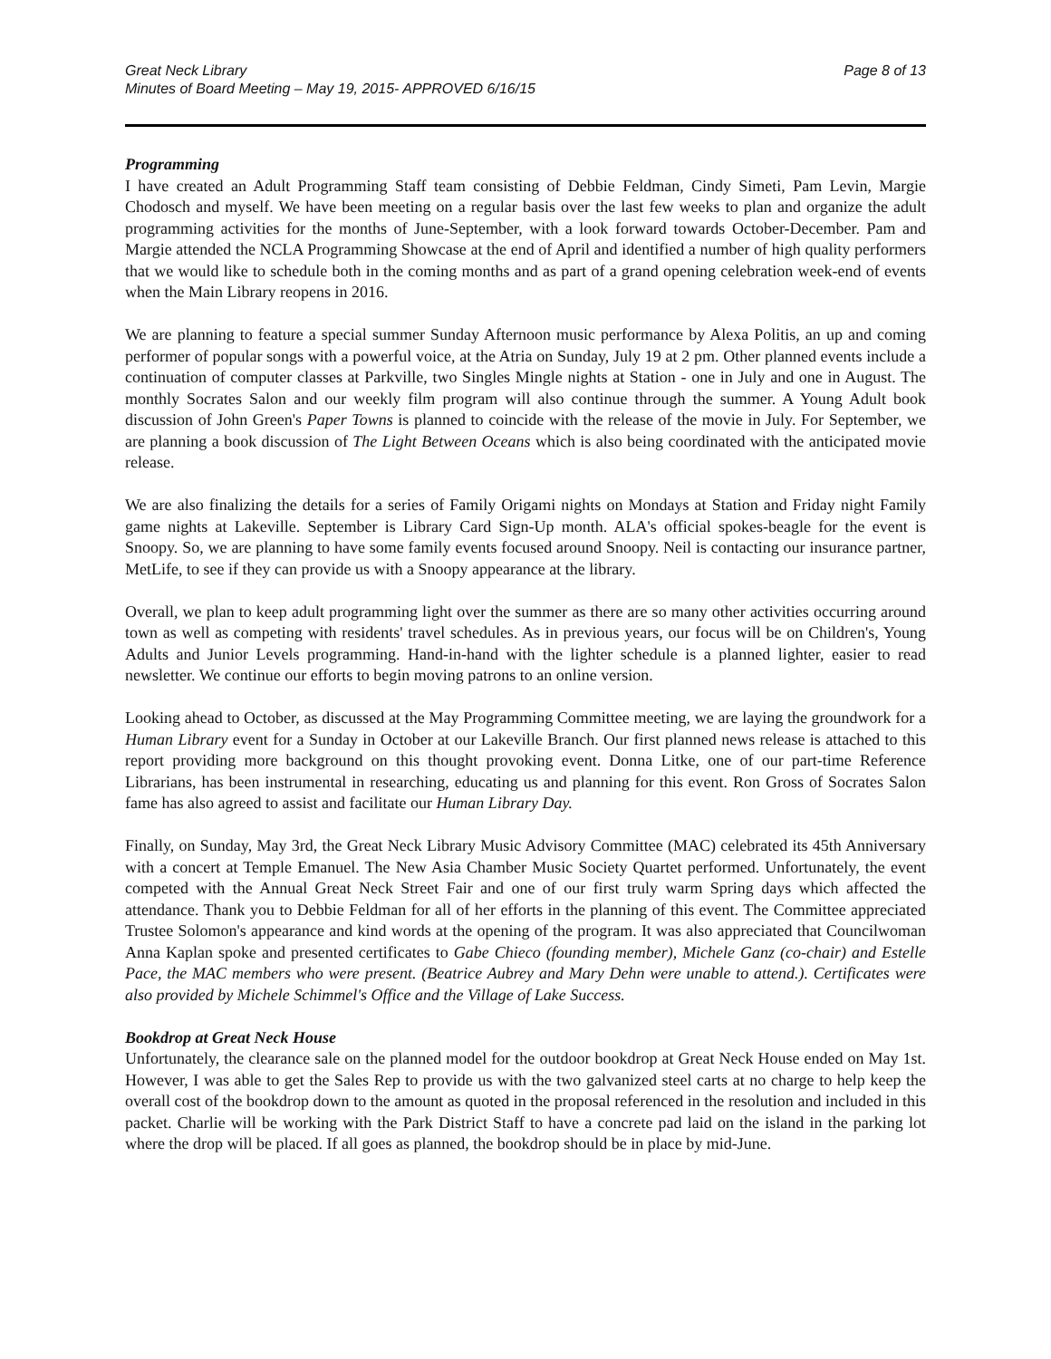Great Neck Library
Minutes of Board Meeting – May 19, 2015- APPROVED 6/16/15
Page 8 of 13
Programming
I have created an Adult Programming Staff team consisting of Debbie Feldman, Cindy Simeti, Pam Levin, Margie Chodosch and myself. We have been meeting on a regular basis over the last few weeks to plan and organize the adult programming activities for the months of June-September, with a look forward towards October-December. Pam and Margie attended the NCLA Programming Showcase at the end of April and identified a number of high quality performers that we would like to schedule both in the coming months and as part of a grand opening celebration week-end of events when the Main Library reopens in 2016.
We are planning to feature a special summer Sunday Afternoon music performance by Alexa Politis, an up and coming performer of popular songs with a powerful voice, at the Atria on Sunday, July 19 at 2 pm. Other planned events include a continuation of computer classes at Parkville, two Singles Mingle nights at Station - one in July and one in August. The monthly Socrates Salon and our weekly film program will also continue through the summer. A Young Adult book discussion of John Green's Paper Towns is planned to coincide with the release of the movie in July. For September, we are planning a book discussion of The Light Between Oceans which is also being coordinated with the anticipated movie release.
We are also finalizing the details for a series of Family Origami nights on Mondays at Station and Friday night Family game nights at Lakeville. September is Library Card Sign-Up month. ALA's official spokes-beagle for the event is Snoopy. So, we are planning to have some family events focused around Snoopy. Neil is contacting our insurance partner, MetLife, to see if they can provide us with a Snoopy appearance at the library.
Overall, we plan to keep adult programming light over the summer as there are so many other activities occurring around town as well as competing with residents' travel schedules. As in previous years, our focus will be on Children's, Young Adults and Junior Levels programming. Hand-in-hand with the lighter schedule is a planned lighter, easier to read newsletter. We continue our efforts to begin moving patrons to an online version.
Looking ahead to October, as discussed at the May Programming Committee meeting, we are laying the groundwork for a Human Library event for a Sunday in October at our Lakeville Branch. Our first planned news release is attached to this report providing more background on this thought provoking event. Donna Litke, one of our part-time Reference Librarians, has been instrumental in researching, educating us and planning for this event. Ron Gross of Socrates Salon fame has also agreed to assist and facilitate our Human Library Day.
Finally, on Sunday, May 3rd, the Great Neck Library Music Advisory Committee (MAC) celebrated its 45th Anniversary with a concert at Temple Emanuel. The New Asia Chamber Music Society Quartet performed. Unfortunately, the event competed with the Annual Great Neck Street Fair and one of our first truly warm Spring days which affected the attendance. Thank you to Debbie Feldman for all of her efforts in the planning of this event. The Committee appreciated Trustee Solomon's appearance and kind words at the opening of the program. It was also appreciated that Councilwoman Anna Kaplan spoke and presented certificates to Gabe Chieco (founding member), Michele Ganz (co-chair) and Estelle Pace, the MAC members who were present. (Beatrice Aubrey and Mary Dehn were unable to attend.). Certificates were also provided by Michele Schimmel's Office and the Village of Lake Success.
Bookdrop at Great Neck House
Unfortunately, the clearance sale on the planned model for the outdoor bookdrop at Great Neck House ended on May 1st. However, I was able to get the Sales Rep to provide us with the two galvanized steel carts at no charge to help keep the overall cost of the bookdrop down to the amount as quoted in the proposal referenced in the resolution and included in this packet. Charlie will be working with the Park District Staff to have a concrete pad laid on the island in the parking lot where the drop will be placed. If all goes as planned, the bookdrop should be in place by mid-June.